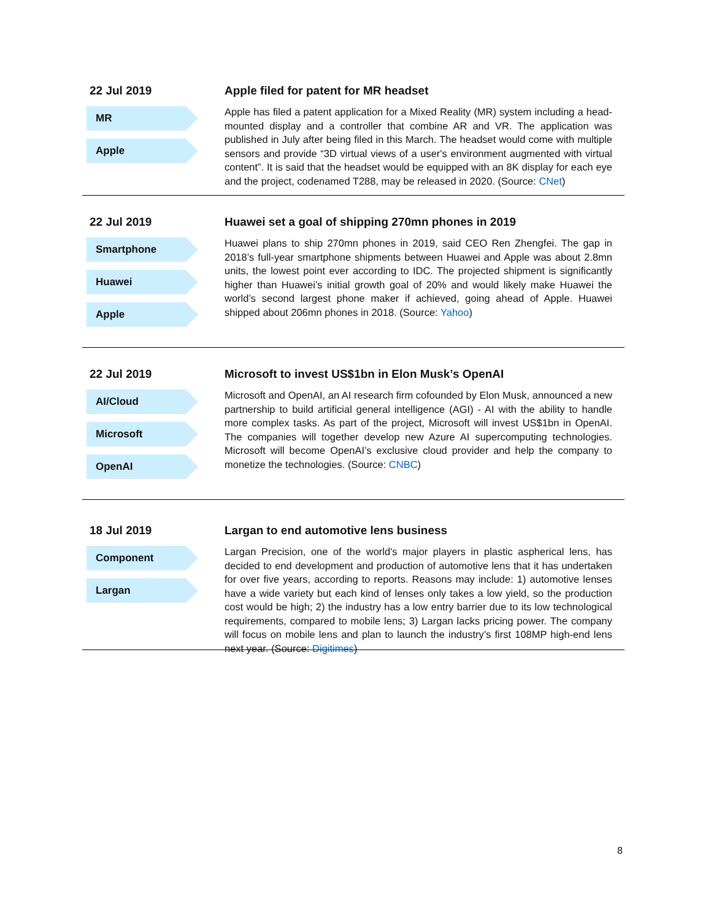22 Jul 2019
MR
Apple
Apple filed for patent for MR headset
Apple has filed a patent application for a Mixed Reality (MR) system including a head-mounted display and a controller that combine AR and VR. The application was published in July after being filed in this March. The headset would come with multiple sensors and provide “3D virtual views of a user's environment augmented with virtual content”. It is said that the headset would be equipped with an 8K display for each eye and the project, codenamed T288, may be released in 2020. (Source: CNet)
22 Jul 2019
Smartphone
Huawei
Apple
Huawei set a goal of shipping 270mn phones in 2019
Huawei plans to ship 270mn phones in 2019, said CEO Ren Zhengfei. The gap in 2018’s full-year smartphone shipments between Huawei and Apple was about 2.8mn units, the lowest point ever according to IDC. The projected shipment is significantly higher than Huawei’s initial growth goal of 20% and would likely make Huawei the world’s second largest phone maker if achieved, going ahead of Apple. Huawei shipped about 206mn phones in 2018. (Source: Yahoo)
22 Jul 2019
AI/Cloud
Microsoft
OpenAI
Microsoft to invest US$1bn in Elon Musk’s OpenAI
Microsoft and OpenAI, an AI research firm cofounded by Elon Musk, announced a new partnership to build artificial general intelligence (AGI) - AI with the ability to handle more complex tasks. As part of the project, Microsoft will invest US$1bn in OpenAI. The companies will together develop new Azure AI supercomputing technologies. Microsoft will become OpenAI’s exclusive cloud provider and help the company to monetize the technologies. (Source: CNBC)
18 Jul 2019
Component
Largan
Largan to end automotive lens business
Largan Precision, one of the world's major players in plastic aspherical lens, has decided to end development and production of automotive lens that it has undertaken for over five years, according to reports. Reasons may include: 1) automotive lenses have a wide variety but each kind of lenses only takes a low yield, so the production cost would be high; 2) the industry has a low entry barrier due to its low technological requirements, compared to mobile lens; 3) Largan lacks pricing power. The company will focus on mobile lens and plan to launch the industry’s first 108MP high-end lens next year. (Source: Digitimes)
8